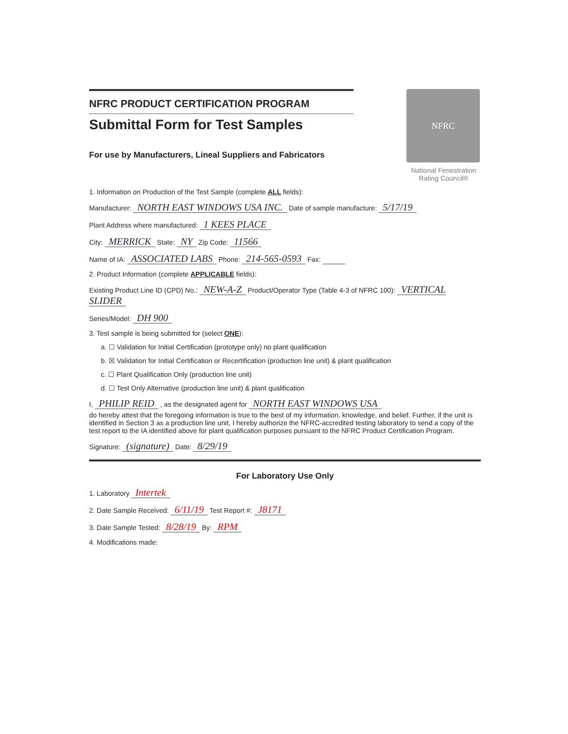NFRC PRODUCT CERTIFICATION PROGRAM
Submittal Form for Test Samples
For use by Manufacturers, Lineal Suppliers and Fabricators
NFRC
National Fenestration Rating Council®
1. Information on Production of the Test Sample (complete ALL fields):
Manufacturer: NORTH EAST WINDOWS USA INC. Date of sample manufacture: 5/17/19
Plant Address where manufactured: 1 KEES PLACE
City: MERRICK State: NY Zip Code: 11566
Name of IA: ASSOCIATED LABS Phone: 214-565-0593 Fax:
2. Product Information (complete APPLICABLE fields):
Existing Product Line ID (CPD) No.: NEW-A-Z Product/Operator Type (Table 4-3 of NFRC 100): VERTICAL SLIDER
Series/Model: DH 900
3. Test sample is being submitted for (select ONE):
a. ☐ Validation for Initial Certification (prototype only) no plant qualification
b. ☒ Validation for Initial Certification or Recertification (production line unit) & plant qualification
c. ☐ Plant Qualification Only (production line unit)
d. ☐ Test Only Alternative (production line unit) & plant qualification
I, PHILIP REID , as the designated agent for NORTH EAST WINDOWS USA
do hereby attest that the foregoing information is true to the best of my information, knowledge, and belief. Further, if the unit is identified in Section 3 as a production line unit, I hereby authorize the NFRC-accredited testing laboratory to send a copy of the test report to the IA identified above for plant qualification purposes pursuant to the NFRC Product Certification Program.
Signature: (signature) Date: 8/29/19
For Laboratory Use Only
1. Laboratory Intertek
2. Date Sample Received: 6/11/19 Test Report #: J8171
3. Date Sample Tested: 8/28/19 By: RPM
4. Modifications made: